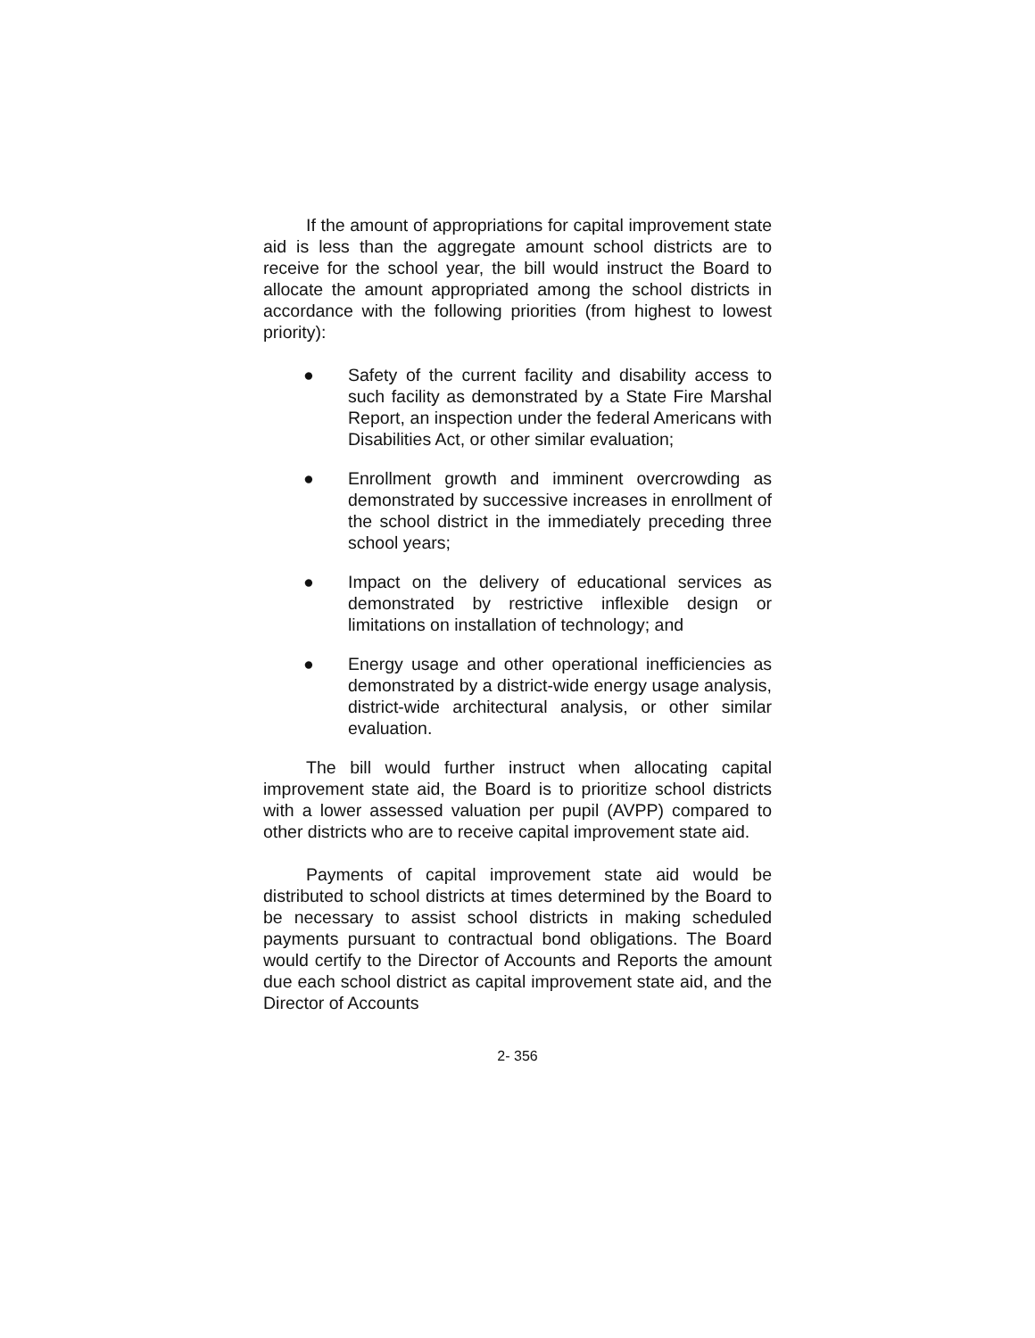If the amount of appropriations for capital improvement state aid is less than the aggregate amount school districts are to receive for the school year, the bill would instruct the Board to allocate the amount appropriated among the school districts in accordance with the following priorities (from highest to lowest priority):
● Safety of the current facility and disability access to such facility as demonstrated by a State Fire Marshal Report, an inspection under the federal Americans with Disabilities Act, or other similar evaluation;
● Enrollment growth and imminent overcrowding as demonstrated by successive increases in enrollment of the school district in the immediately preceding three school years;
● Impact on the delivery of educational services as demonstrated by restrictive inflexible design or limitations on installation of technology; and
● Energy usage and other operational inefficiencies as demonstrated by a district-wide energy usage analysis, district-wide architectural analysis, or other similar evaluation.
The bill would further instruct when allocating capital improvement state aid, the Board is to prioritize school districts with a lower assessed valuation per pupil (AVPP) compared to other districts who are to receive capital improvement state aid.
Payments of capital improvement state aid would be distributed to school districts at times determined by the Board to be necessary to assist school districts in making scheduled payments pursuant to contractual bond obligations. The Board would certify to the Director of Accounts and Reports the amount due each school district as capital improvement state aid, and the Director of Accounts
2- 356